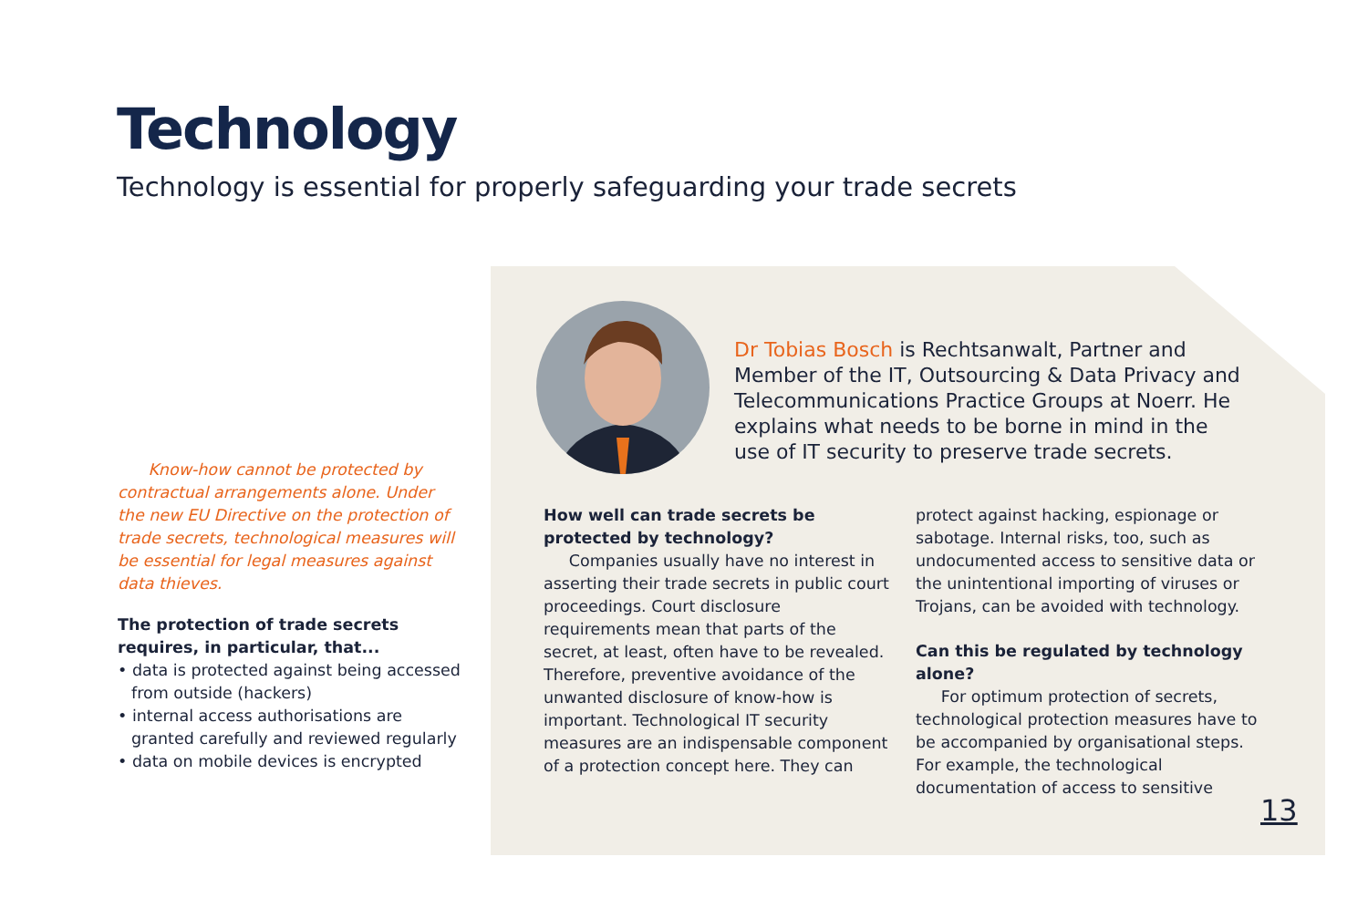Technology
Technology is essential for properly safeguarding your trade secrets
Know-how cannot be protected by contractual arrangements alone. Under the new EU Directive on the protection of trade secrets, technological measures will be essential for legal measures against data thieves.
The protection of trade secrets requires, in particular, that...
• data is protected against being accessed from outside (hackers)
• internal access authorisations are granted carefully and reviewed regularly
• data on mobile devices is encrypted
Dr Tobias Bosch is Rechtsanwalt, Partner and Member of the IT, Outsourcing & Data Privacy and Telecommunications Practice Groups at Noerr. He explains what needs to be borne in mind in the use of IT security to preserve trade secrets.
How well can trade secrets be protected by technology?
Companies usually have no interest in asserting their trade secrets in public court proceedings. Court disclosure requirements mean that parts of the secret, at least, often have to be revealed. Therefore, preventive avoidance of the unwanted disclosure of know-how is important. Technological IT security measures are an indispensable component of a protection concept here. They can protect against hacking, espionage or sabotage. Internal risks, too, such as undocumented access to sensitive data or the unintentional importing of viruses or Trojans, can be avoided with technology.
Can this be regulated by technology alone?
For optimum protection of secrets, technological protection measures have to be accompanied by organisational steps. For example, the technological documentation of access to sensitive
13